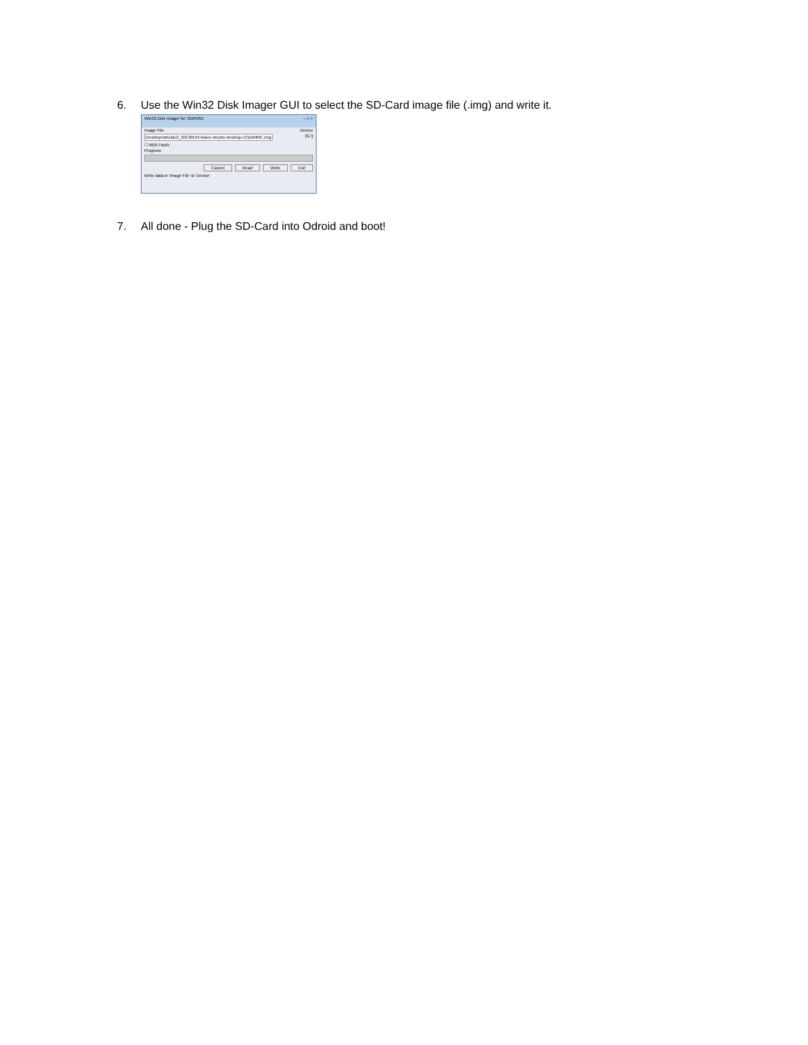6. Use the Win32 Disk Imager GUI to select the SD-Card image file (.img) and write it.
Win32 Disk Imager for ODROID – □ ×
Image File Device
Desktop/odroidu2_20130104-linaro-ubuntu-desktop-uSDeMMC.img [G:\]
☐ MD5 Hash:
Progress
Cancel Read Write Exit
Write data in 'Image File' to 'Device'
7. All done - Plug the SD-Card into Odroid and boot!